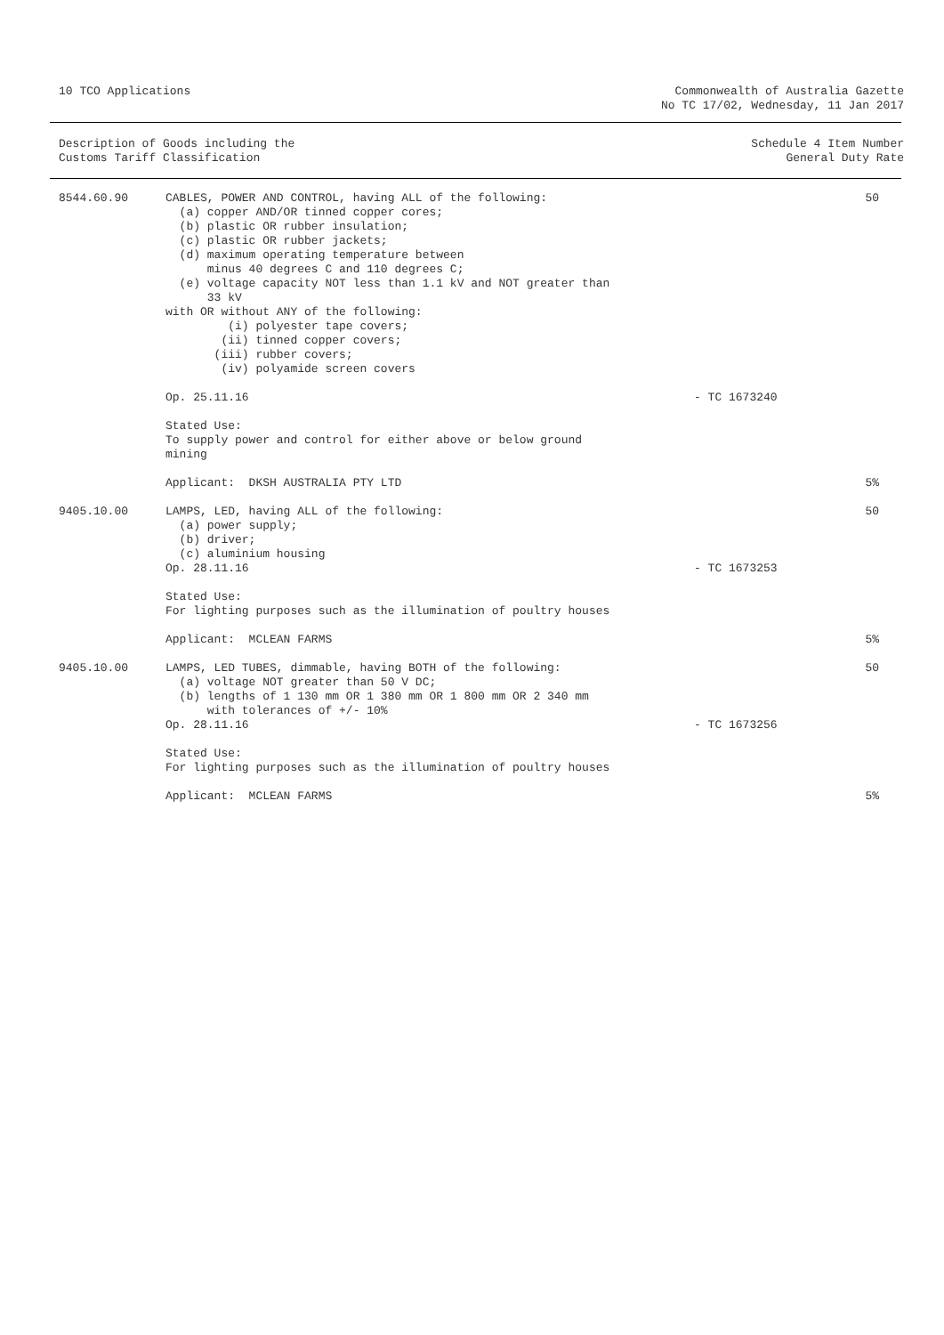10 TCO Applications Commonwealth of Australia Gazette
No TC 17/02, Wednesday, 11 Jan 2017
Description of Goods including the
Customs Tariff Classification
Schedule 4 Item Number
General Duty Rate
| 8544.60.90 | CABLES, POWER AND CONTROL, having ALL of the following: (a) copper AND/OR tinned copper cores; (b) plastic OR rubber insulation; (c) plastic OR rubber jackets; (d) maximum operating temperature between minus 40 degrees C and 110 degrees C; (e) voltage capacity NOT less than 1.1 kV and NOT greater than 33 kV with OR without ANY of the following: (i) polyester tape covers; (ii) tinned copper covers; (iii) rubber covers; (iv) polyamide screen covers | | 50 |
| | Op. 25.11.16 | - TC 1673240 | |
| | Stated Use: To supply power and control for either above or below ground mining | | |
| | Applicant: DKSH AUSTRALIA PTY LTD | | 5% |
| 9405.10.00 | LAMPS, LED, having ALL of the following: (a) power supply; (b) driver; (c) aluminium housing Op. 28.11.16 | - TC 1673253 | 50 |
| | Stated Use: For lighting purposes such as the illumination of poultry houses | | |
| | Applicant: MCLEAN FARMS | | 5% |
| 9405.10.00 | LAMPS, LED TUBES, dimmable, having BOTH of the following: (a) voltage NOT greater than 50 V DC; (b) lengths of 1 130 mm OR 1 380 mm OR 1 800 mm OR 2 340 mm with tolerances of +/- 10% Op. 28.11.16 | - TC 1673256 | 50 |
| | Stated Use: For lighting purposes such as the illumination of poultry houses | | |
| | Applicant: MCLEAN FARMS | | 5% |